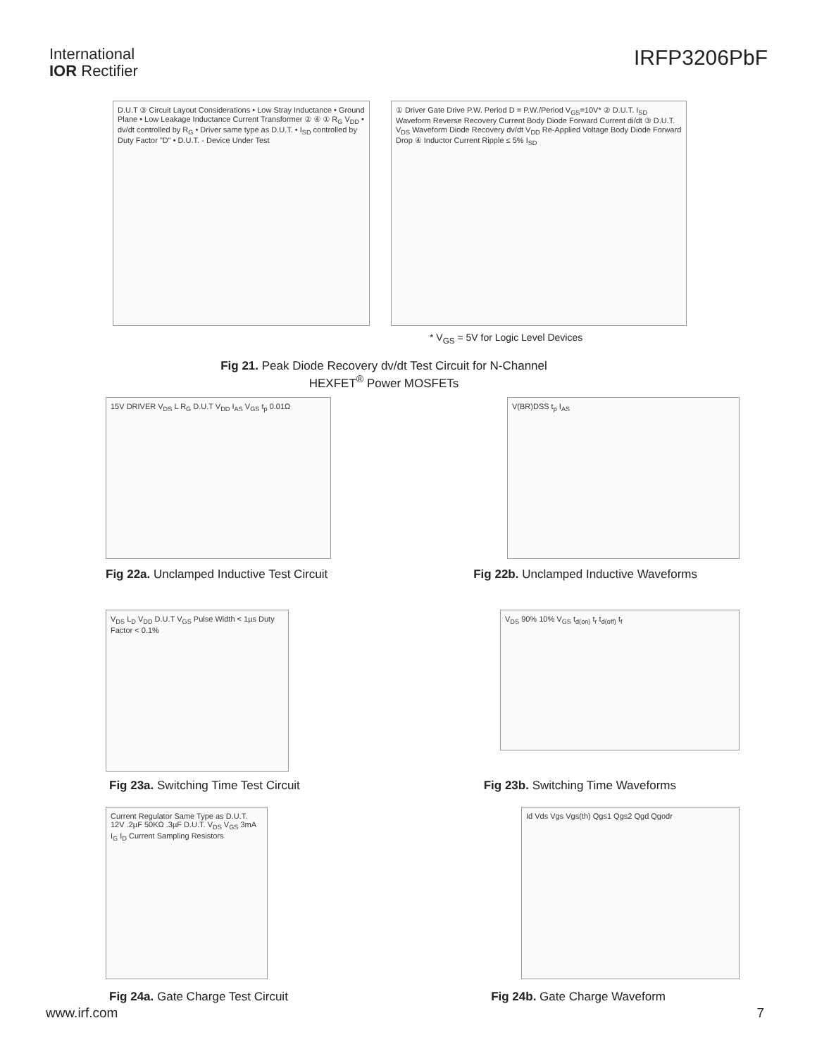International
IOR Rectifier
IRFP3206PbF
D.U.T ③ Circuit Layout Considerations • Low Stray Inductance • Ground Plane • Low Leakage Inductance Current Transformer ② ④ ① R<sub>G</sub> V<sub>DD</sub> • dv/dt controlled by R<sub>G</sub> • Driver same type as D.U.T. • I<sub>SD</sub> controlled by Duty Factor "D" • D.U.T. - Device Under Test
① Driver Gate Drive P.W. Period D = P.W./Period V<sub>GS</sub>=10V* ② D.U.T. I<sub>SD</sub> Waveform Reverse Recovery Current Body Diode Forward Current di/dt ③ D.U.T. V<sub>DS</sub> Waveform Diode Recovery dv/dt V<sub>DD</sub> Re-Applied Voltage Body Diode Forward Drop ④ Inductor Current Ripple ≤ 5% I<sub>SD</sub>
* V<sub>GS</sub> = 5V for Logic Level Devices
Fig 21. Peak Diode Recovery dv/dt Test Circuit for N-Channel
HEXFET<sup>®</sup> Power MOSFETs
15V DRIVER V<sub>DS</sub> L R<sub>G</sub> D.U.T V<sub>DD</sub> I<sub>AS</sub> V<sub>GS</sub> t<sub>p</sub> 0.01Ω V(BR)DSS t<sub>p</sub> I<sub>AS</sub>
Fig 22a. Unclamped Inductive Test Circuit
Fig 22b. Unclamped Inductive Waveforms
V<sub>DS</sub> L<sub>D</sub> V<sub>DD</sub> D.U.T V<sub>GS</sub> Pulse Width < 1µs Duty Factor < 0.1%
V<sub>DS</sub> 90% 10% V<sub>GS</sub> t<sub>d(on)</sub> t<sub>r</sub> t<sub>d(off)</sub> t<sub>f</sub>
Fig 23a. Switching Time Test Circuit
Fig 23b. Switching Time Waveforms
Current Regulator Same Type as D.U.T. 12V .2µF 50KΩ .3µF D.U.T. V<sub>DS</sub> V<sub>GS</sub> 3mA I<sub>G</sub> I<sub>D</sub> Current Sampling Resistors
Id Vds Vgs Vgs(th) Qgs1 Qgs2 Qgd Qgodr
Fig 24a. Gate Charge Test Circuit
Fig 24b. Gate Charge Waveform
www.irf.com 7